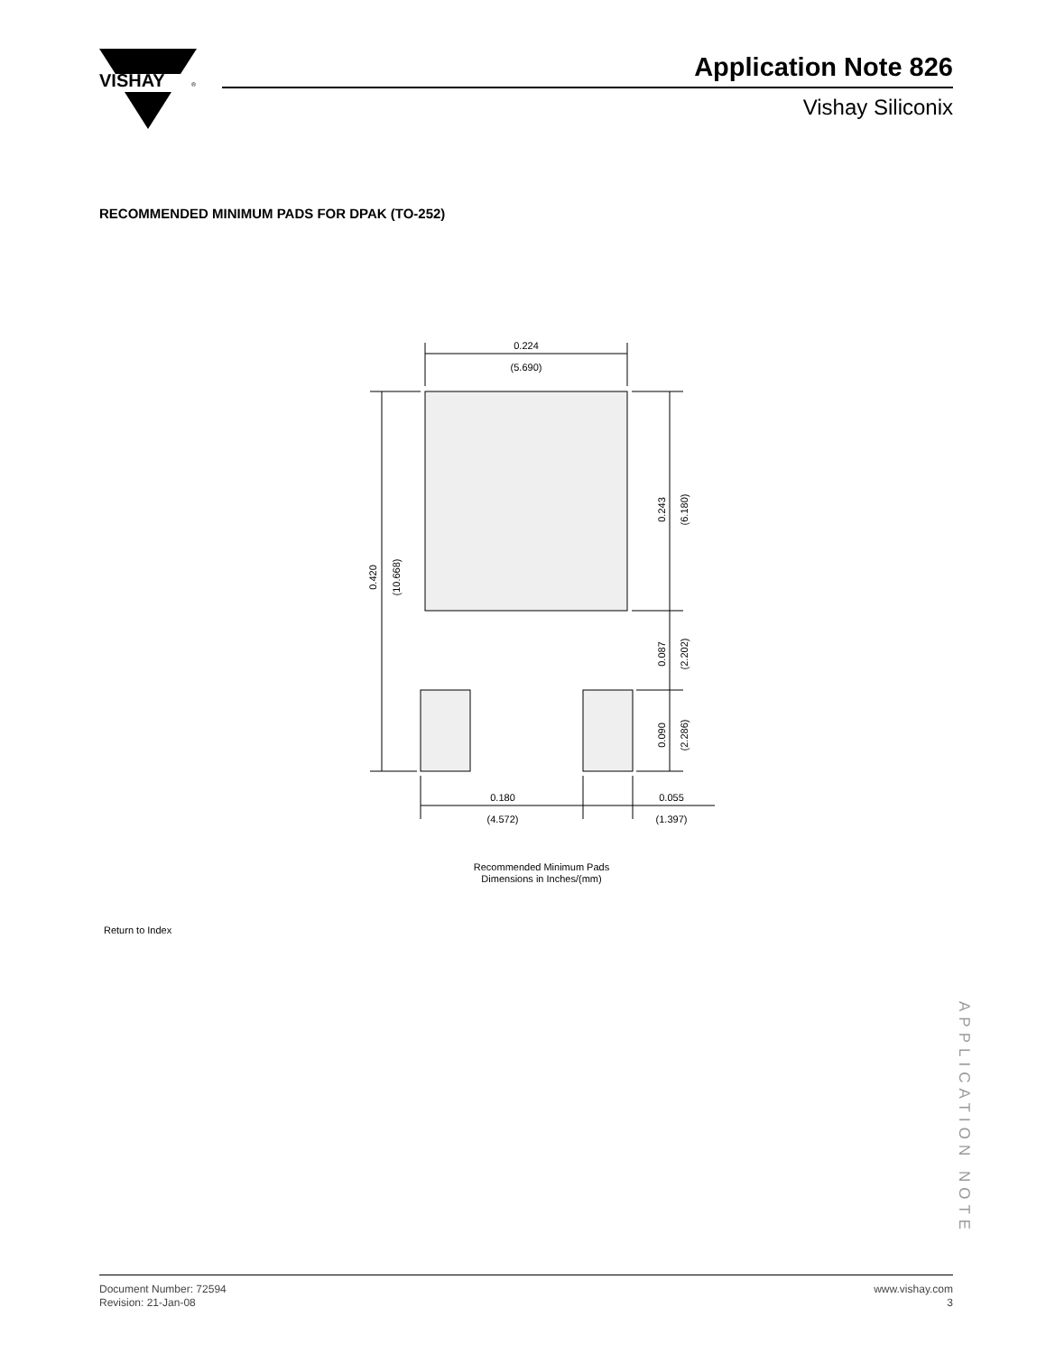VISHAY
®
Application Note 826
Vishay Siliconix
RECOMMENDED MINIMUM PADS FOR DPAK (TO-252)
0.224
(5.690)
0.180
(4.572)
0.055
(1.397)
0.420
(10.668)
0.243
(6.180)
0.087
(2.202)
0.090
(2.286)
Recommended Minimum Pads
Dimensions in Inches/(mm)
Return to Index
APPLICATION NOTE
Document Number: 72594
Revision: 21-Jan-08
www.vishay.com
3